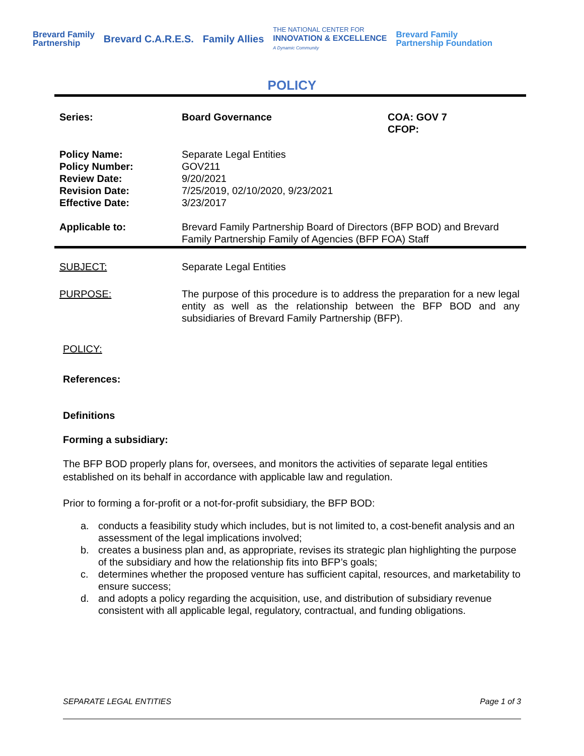Brevard Family
Partnership Brevard C.A.R.E.S. Family Allies THE NATIONAL CENTER FOR
INNOVATION & EXCELLENCE
A Dynamic Community Brevard Family
Partnership Foundation
POLICY
| Series: | Board Governance | COA: GOV 7 CFOP: |
| Policy Name: Policy Number: Review Date: Revision Date: Effective Date: | Separate Legal Entities GOV211 9/20/2021 7/25/2019, 02/10/2020, 9/23/2021 3/23/2017 | |
| Applicable to: | Brevard Family Partnership Board of Directors (BFP BOD) and Brevard Family Partnership Family of Agencies (BFP FOA) Staff | |
| SUBJECT: | Separate Legal Entities |
| PURPOSE: | The purpose of this procedure is to address the preparation for a new legal entity as well as the relationship between the BFP BOD and any subsidiaries of Brevard Family Partnership (BFP). |
POLICY:
References:
Definitions
Forming a subsidiary:
The BFP BOD properly plans for, oversees, and monitors the activities of separate legal entities established on its behalf in accordance with applicable law and regulation.
Prior to forming a for-profit or a not-for-profit subsidiary, the BFP BOD:
a. conducts a feasibility study which includes, but is not limited to, a cost-benefit analysis and an assessment of the legal implications involved;
b. creates a business plan and, as appropriate, revises its strategic plan highlighting the purpose of the subsidiary and how the relationship fits into BFP’s goals;
c. determines whether the proposed venture has sufficient capital, resources, and marketability to ensure success;
d. and adopts a policy regarding the acquisition, use, and distribution of subsidiary revenue consistent with all applicable legal, regulatory, contractual, and funding obligations.
SEPARATE LEGAL ENTITIES Page 1 of 3